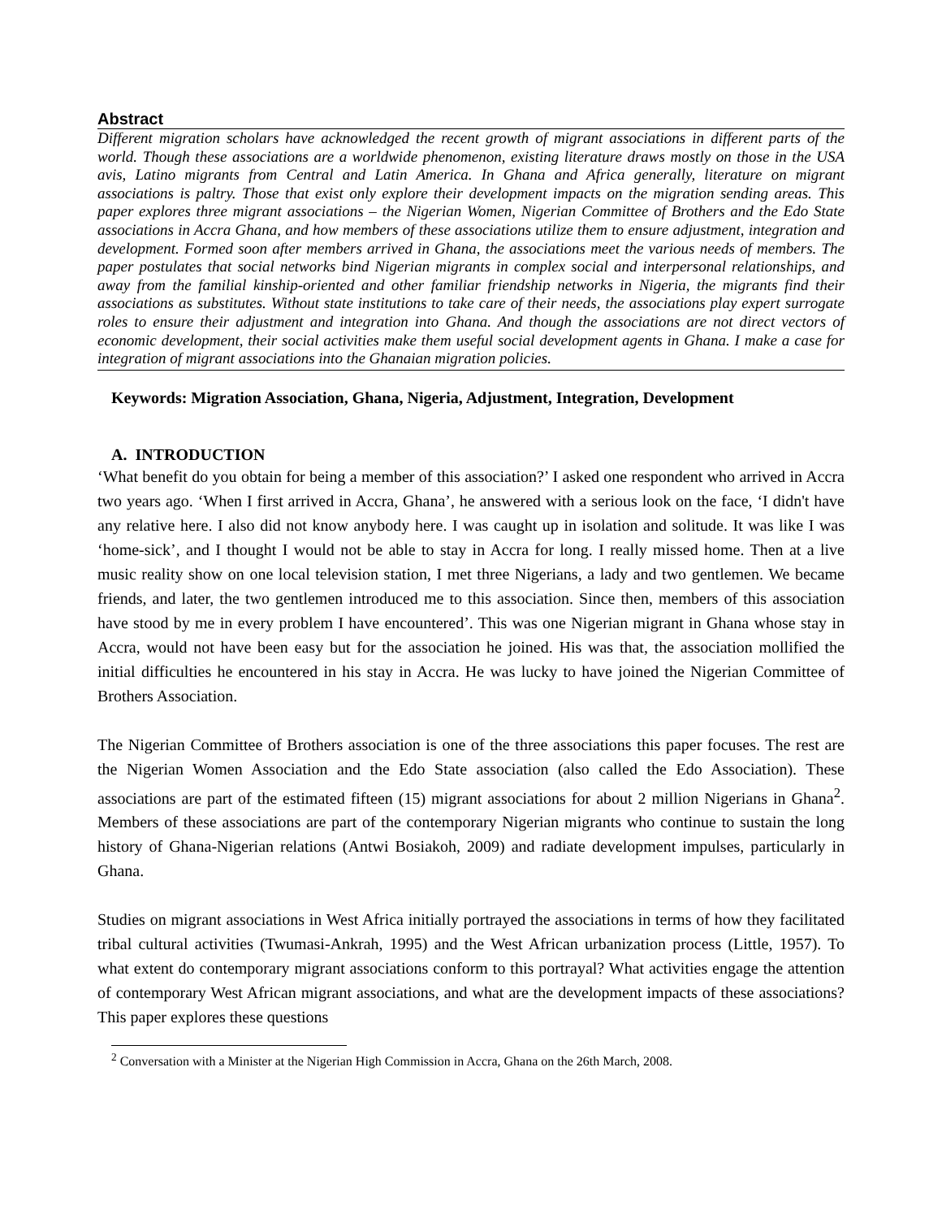Abstract
Different migration scholars have acknowledged the recent growth of migrant associations in different parts of the world. Though these associations are a worldwide phenomenon, existing literature draws mostly on those in the USA avis, Latino migrants from Central and Latin America. In Ghana and Africa generally, literature on migrant associations is paltry. Those that exist only explore their development impacts on the migration sending areas. This paper explores three migrant associations – the Nigerian Women, Nigerian Committee of Brothers and the Edo State associations in Accra Ghana, and how members of these associations utilize them to ensure adjustment, integration and development. Formed soon after members arrived in Ghana, the associations meet the various needs of members. The paper postulates that social networks bind Nigerian migrants in complex social and interpersonal relationships, and away from the familial kinship-oriented and other familiar friendship networks in Nigeria, the migrants find their associations as substitutes. Without state institutions to take care of their needs, the associations play expert surrogate roles to ensure their adjustment and integration into Ghana. And though the associations are not direct vectors of economic development, their social activities make them useful social development agents in Ghana. I make a case for integration of migrant associations into the Ghanaian migration policies.
Keywords: Migration Association, Ghana, Nigeria, Adjustment, Integration, Development
A. INTRODUCTION
‘What benefit do you obtain for being a member of this association?’ I asked one respondent who arrived in Accra two years ago. ‘When I first arrived in Accra, Ghana’, he answered with a serious look on the face, ‘I didn't have any relative here. I also did not know anybody here. I was caught up in isolation and solitude. It was like I was ‘home-sick’, and I thought I would not be able to stay in Accra for long. I really missed home. Then at a live music reality show on one local television station, I met three Nigerians, a lady and two gentlemen. We became friends, and later, the two gentlemen introduced me to this association. Since then, members of this association have stood by me in every problem I have encountered’. This was one Nigerian migrant in Ghana whose stay in Accra, would not have been easy but for the association he joined. His was that, the association mollified the initial difficulties he encountered in his stay in Accra. He was lucky to have joined the Nigerian Committee of Brothers Association.
The Nigerian Committee of Brothers association is one of the three associations this paper focuses. The rest are the Nigerian Women Association and the Edo State association (also called the Edo Association). These associations are part of the estimated fifteen (15) migrant associations for about 2 million Nigerians in Ghana<sup>2</sup>. Members of these associations are part of the contemporary Nigerian migrants who continue to sustain the long history of Ghana-Nigerian relations (Antwi Bosiakoh, 2009) and radiate development impulses, particularly in Ghana.
Studies on migrant associations in West Africa initially portrayed the associations in terms of how they facilitated tribal cultural activities (Twumasi-Ankrah, 1995) and the West African urbanization process (Little, 1957). To what extent do contemporary migrant associations conform to this portrayal? What activities engage the attention of contemporary West African migrant associations, and what are the development impacts of these associations? This paper explores these questions
<sup>2</sup> Conversation with a Minister at the Nigerian High Commission in Accra, Ghana on the 26th March, 2008.